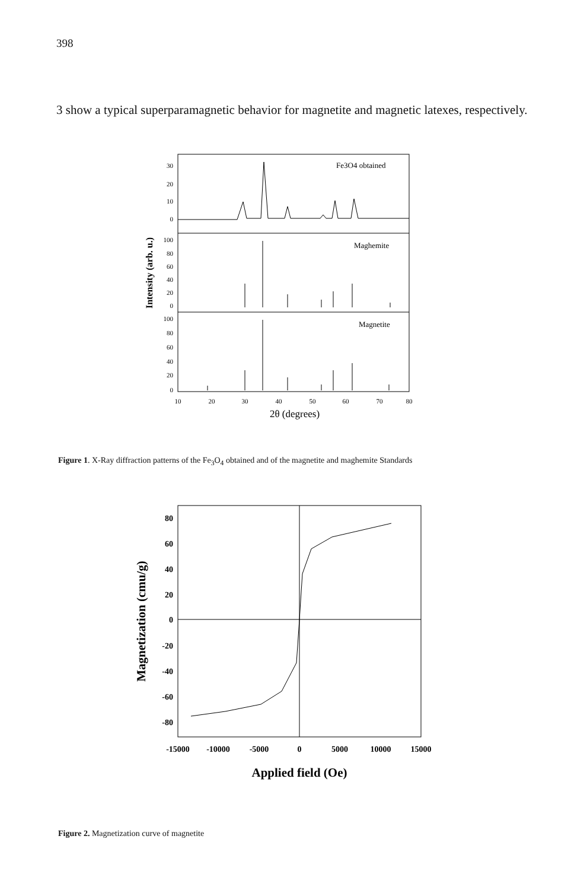398
3 show a typical superparamagnetic behavior for magnetite and magnetic latexes, respectively.
Fe3O4 obtained
Maghemite
Magnetite
30
20
10
0
100
80
60
40
20
0
100
80
60
40
20
0
10
20
30
40
50
60
70
80
2θ (degrees)
Intensity (arb. u.)
Figure 1. X-Ray diffraction patterns of the Fe<sub>3</sub>O<sub>4</sub> obtained and of the magnetite and maghemite Standards
80
60
40
20
0
-20
-40
-60
-80
-15000
-10000
-5000
0
5000
10000
15000
Applied field (Oe)
Magnetization (cmu/g)
Figure 2. Magnetization curve of magnetite